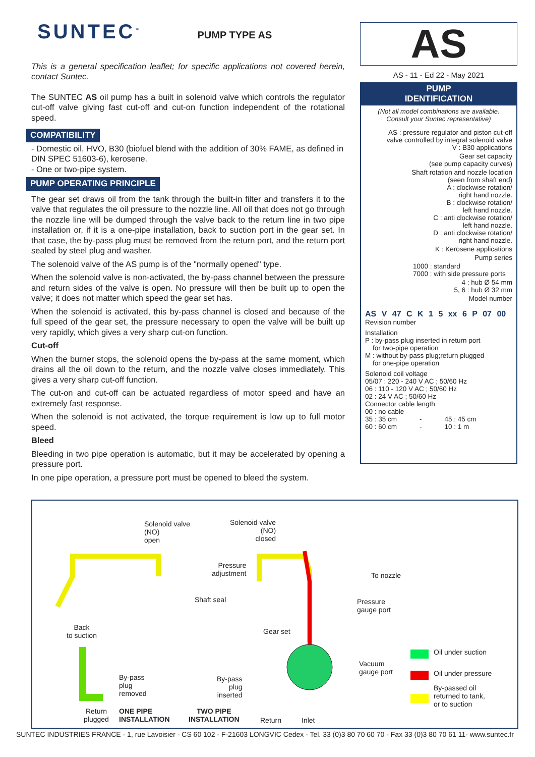SUNTEC<sup>™</sup> PUMP TYPE AS
This is a general specification leaflet; for specific applications not covered herein, contact Suntec.
The SUNTEC AS oil pump has a built in solenoid valve which controls the regulator cut-off valve giving fast cut-off and cut-on function independent of the rotational speed.
COMPATIBILITY
- Domestic oil, HVO, B30 (biofuel blend with the addition of 30% FAME, as defined in DIN SPEC 51603-6), kerosene.
- One or two-pipe system.
PUMP OPERATING PRINCIPLE
The gear set draws oil from the tank through the built-in filter and transfers it to the valve that regulates the oil pressure to the nozzle line. All oil that does not go through the nozzle line will be dumped through the valve back to the return line in two pipe installation or, if it is a one-pipe installation, back to suction port in the gear set. In that case, the by-pass plug must be removed from the return port, and the return port sealed by steel plug and washer.
The solenoid valve of the AS pump is of the "normally opened" type.
When the solenoid valve is non-activated, the by-pass channel between the pressure and return sides of the valve is open. No pressure will then be built up to open the valve; it does not matter which speed the gear set has.
When the solenoid is activated, this by-pass channel is closed and because of the full speed of the gear set, the pressure necessary to open the valve will be built up very rapidly, which gives a very sharp cut-on function.
Cut-off
When the burner stops, the solenoid opens the by-pass at the same moment, which drains all the oil down to the return, and the nozzle valve closes immediately. This gives a very sharp cut-off function.
The cut-on and cut-off can be actuated regardless of motor speed and have an extremely fast response.
When the solenoid is not activated, the torque requirement is low up to full motor speed.
Bleed
Bleeding in two pipe operation is automatic, but it may be accelerated by opening a pressure port.
In one pipe operation, a pressure port must be opened to bleed the system.
AS
AS - 11 - Ed 22 - May 2021
PUMP
IDENTIFICATION
(Not all model combinations are available.
Consult your Suntec representative)
AS : pressure regulator and piston cut-off
valve controlled by integral solenoid valve
V : B30 applications
Gear set capacity
(see pump capacity curves)
Shaft rotation and nozzle location
(seen from shaft end)
A : clockwise rotation/
right hand nozzle.
B : clockwise rotation/
left hand nozzle.
C : anti clockwise rotation/
left hand nozzle.
D : anti clockwise rotation/
right hand nozzle.
K : Kerosene applications
Pump series
1000 : standard
7000 : with side pressure ports
4 : hub Ø 54 mm
5, 6 : hub Ø 32 mm
Model number
AS V 47 C K 1 5 xx 6 P 07 00
Revision number
Installation
P : by-pass plug inserted in return port
for two-pipe operation
M : without by-pass plug;return plugged
for one-pipe operation
Solenoid coil voltage
05/07 : 220 - 240 V AC ; 50/60 Hz
06 : 110 - 120 V AC ; 50/60 Hz
02 : 24 V AC ; 50/60 Hz
Connector cable length
00 : no cable
35 : 35 cm - 45 : 45 cm
60 : 60 cm - 10 : 1 m
Solenoid valve
(NO)
open
Solenoid valve
(NO)
closed
Pressure
adjustment To nozzle
Shaft seal Pressure
gauge port
Back
to suction
Gear set
Oil under suction
Vacuum
gauge port Oil under pressure By-pass
plug
removed
By-pass
plug
inserted
By-passed oil
returned to tank,
or to suction
Return
plugged
ONE PIPE
INSTALLATION
TWO PIPE
INSTALLATION Return Inlet
SUNTEC INDUSTRIES FRANCE - 1, rue Lavoisier - CS 60 102 - F-21603 LONGVIC Cedex - Tel. 33 (0)3 80 70 60 70 - Fax 33 (0)3 80 70 61 11- www.suntec.fr